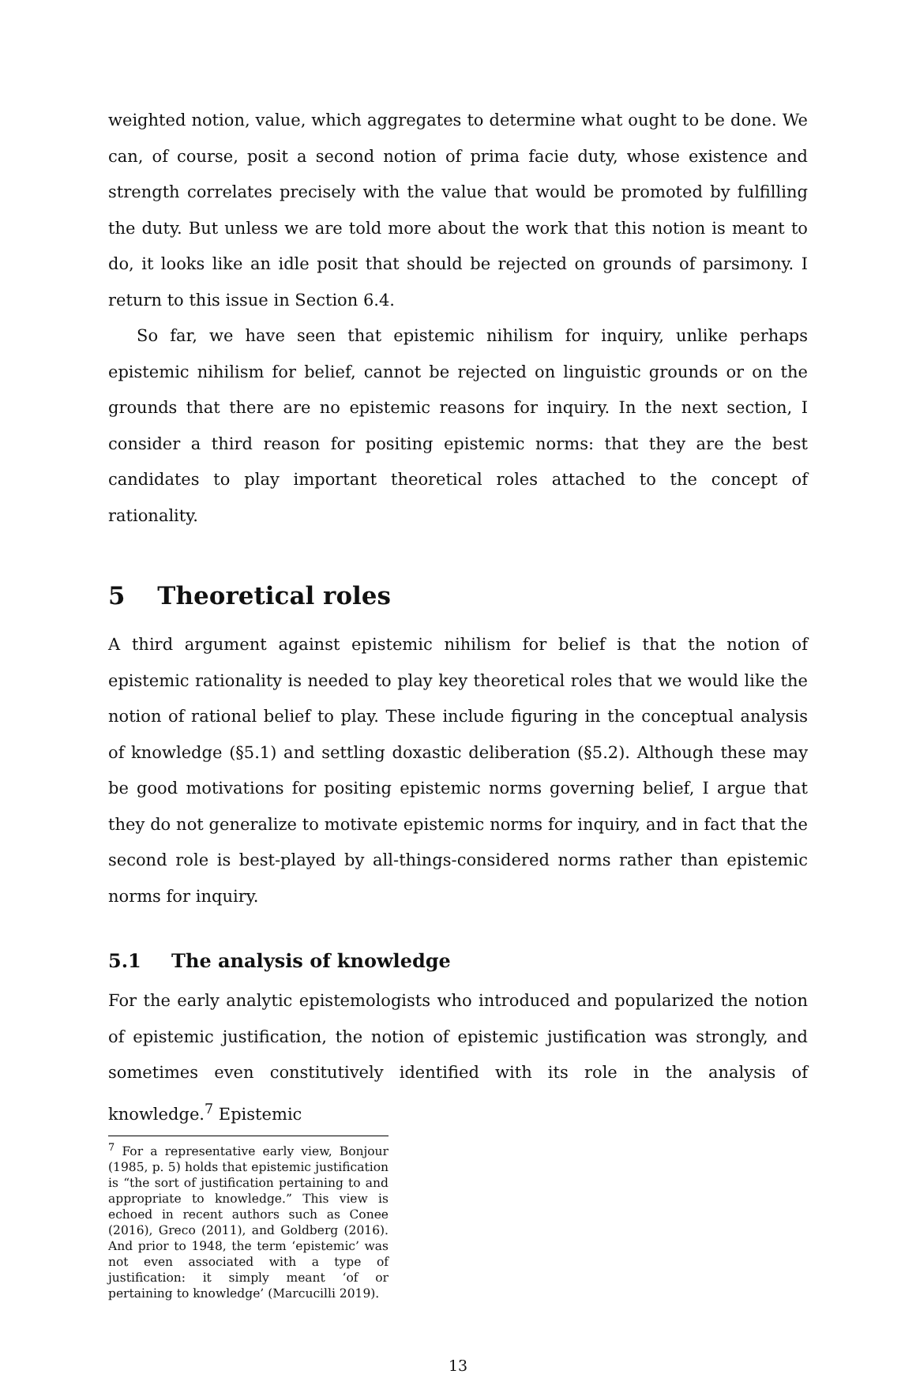weighted notion, value, which aggregates to determine what ought to be done. We can, of course, posit a second notion of prima facie duty, whose existence and strength correlates precisely with the value that would be promoted by fulfilling the duty. But unless we are told more about the work that this notion is meant to do, it looks like an idle posit that should be rejected on grounds of parsimony. I return to this issue in Section 6.4.
So far, we have seen that epistemic nihilism for inquiry, unlike perhaps epistemic nihilism for belief, cannot be rejected on linguistic grounds or on the grounds that there are no epistemic reasons for inquiry. In the next section, I consider a third reason for positing epistemic norms: that they are the best candidates to play important theoretical roles attached to the concept of rationality.
5 Theoretical roles
A third argument against epistemic nihilism for belief is that the notion of epistemic rationality is needed to play key theoretical roles that we would like the notion of rational belief to play. These include figuring in the conceptual analysis of knowledge (§5.1) and settling doxastic deliberation (§5.2). Although these may be good motivations for positing epistemic norms governing belief, I argue that they do not generalize to motivate epistemic norms for inquiry, and in fact that the second role is best-played by all-things-considered norms rather than epistemic norms for inquiry.
5.1 The analysis of knowledge
For the early analytic epistemologists who introduced and popularized the notion of epistemic justification, the notion of epistemic justification was strongly, and sometimes even constitutively identified with its role in the analysis of knowledge.<sup>7</sup> Epistemic
<sup>7</sup> For a representative early view, Bonjour (1985, p. 5) holds that epistemic justification is “the sort of justification pertaining to and appropriate to knowledge.” This view is echoed in recent authors such as Conee (2016), Greco (2011), and Goldberg (2016). And prior to 1948, the term ‘epistemic’ was not even associated with a type of justification: it simply meant ‘of or pertaining to knowledge’ (Marcucilli 2019).
13